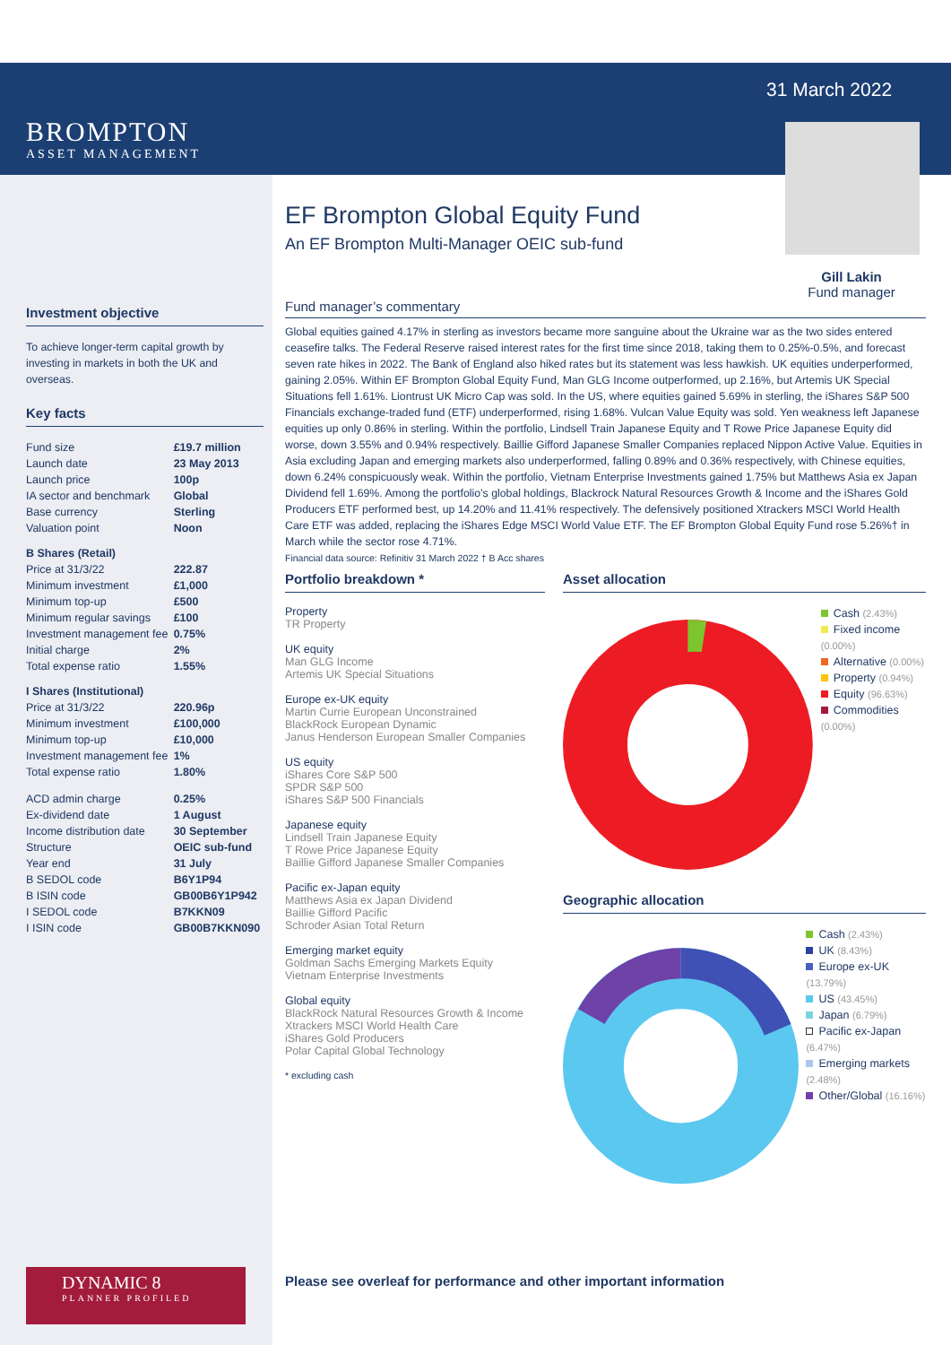31 March 2022
Gill Lakin
Fund manager
BROMPTON
ASSET MANAGEMENT
Investment objective
To achieve longer-term capital growth by investing in markets in both the UK and overseas.
Key facts
| Fund size | £19.7 million |
| Launch date | 23 May 2013 |
| Launch price | 100p |
| IA sector and benchmark | Global |
| Base currency | Sterling |
| Valuation point | Noon |
| B Shares (Retail) | |
| Price at 31/3/22 | 222.87 |
| Minimum investment | £1,000 |
| Minimum top-up | £500 |
| Minimum regular savings | £100 |
| Investment management fee | 0.75% |
| Initial charge | 2% |
| Total expense ratio | 1.55% |
| I Shares (Institutional) | |
| Price at 31/3/22 | 220.96p |
| Minimum investment | £100,000 |
| Minimum top-up | £10,000 |
| Investment management fee | 1% |
| Total expense ratio | 1.80% |
| ACD admin charge | 0.25% |
| Ex-dividend date | 1 August |
| Income distribution date | 30 September |
| Structure | OEIC sub-fund |
| Year end | 31 July |
| B SEDOL code | B6Y1P94 |
| B ISIN code | GB00B6Y1P942 |
| I SEDOL code | B7KKN09 |
| I ISIN code | GB00B7KKN090 |
EF Brompton Global Equity Fund
An EF Brompton Multi-Manager OEIC sub-fund
Fund manager’s commentary
Global equities gained 4.17% in sterling as investors became more sanguine about the Ukraine war as the two sides entered ceasefire talks. The Federal Reserve raised interest rates for the first time since 2018, taking them to 0.25%-0.5%, and forecast seven rate hikes in 2022. The Bank of England also hiked rates but its statement was less hawkish. UK equities underperformed, gaining 2.05%. Within EF Brompton Global Equity Fund, Man GLG Income outperformed, up 2.16%, but Artemis UK Special Situations fell 1.61%. Liontrust UK Micro Cap was sold. In the US, where equities gained 5.69% in sterling, the iShares S&P 500 Financials exchange-traded fund (ETF) underperformed, rising 1.68%. Vulcan Value Equity was sold. Yen weakness left Japanese equities up only 0.86% in sterling. Within the portfolio, Lindsell Train Japanese Equity and T Rowe Price Japanese Equity did worse, down 3.55% and 0.94% respectively. Baillie Gifford Japanese Smaller Companies replaced Nippon Active Value. Equities in Asia excluding Japan and emerging markets also underperformed, falling 0.89% and 0.36% respectively, with Chinese equities, down 6.24% conspicuously weak. Within the portfolio, Vietnam Enterprise Investments gained 1.75% but Matthews Asia ex Japan Dividend fell 1.69%. Among the portfolio’s global holdings, Blackrock Natural Resources Growth & Income and the iShares Gold Producers ETF performed best, up 14.20% and 11.41% respectively. The defensively positioned Xtrackers MSCI World Health Care ETF was added, replacing the iShares Edge MSCI World Value ETF. The EF Brompton Global Equity Fund rose 5.26%† in March while the sector rose 4.71%.
Financial data source: Refinitiv 31 March 2022 † B Acc shares
Portfolio breakdown *
Property
TR Property
UK equity
Man GLG Income
Artemis UK Special Situations
Europe ex-UK equity
Martin Currie European Unconstrained
BlackRock European Dynamic
Janus Henderson European Smaller Companies
US equity
iShares Core S&P 500
SPDR S&P 500
iShares S&P 500 Financials
Japanese equity
Lindsell Train Japanese Equity
T Rowe Price Japanese Equity
Baillie Gifford Japanese Smaller Companies
Pacific ex-Japan equity
Matthews Asia ex Japan Dividend
Baillie Gifford Pacific
Schroder Asian Total Return
Emerging market equity
Goldman Sachs Emerging Markets Equity
Vietnam Enterprise Investments
Global equity
BlackRock Natural Resources Growth & Income
Xtrackers MSCI World Health Care
iShares Gold Producers
Polar Capital Global Technology
* excluding cash
Asset allocation
Cash (2.43%)
Fixed income (0.00%)
Alternative (0.00%)
Property (0.94%)
Equity (96.63%)
Commodities (0.00%)
Geographic allocation
Cash (2.43%)
UK (8.43%)
Europe ex-UK (13.79%)
US (43.45%)
Japan (6.79%)
Pacific ex-Japan (6.47%)
Emerging markets (2.48%)
Other/Global (16.16%)
DYNAMIC 8
PLANNER PROFILED
Please see overleaf for performance and other important information